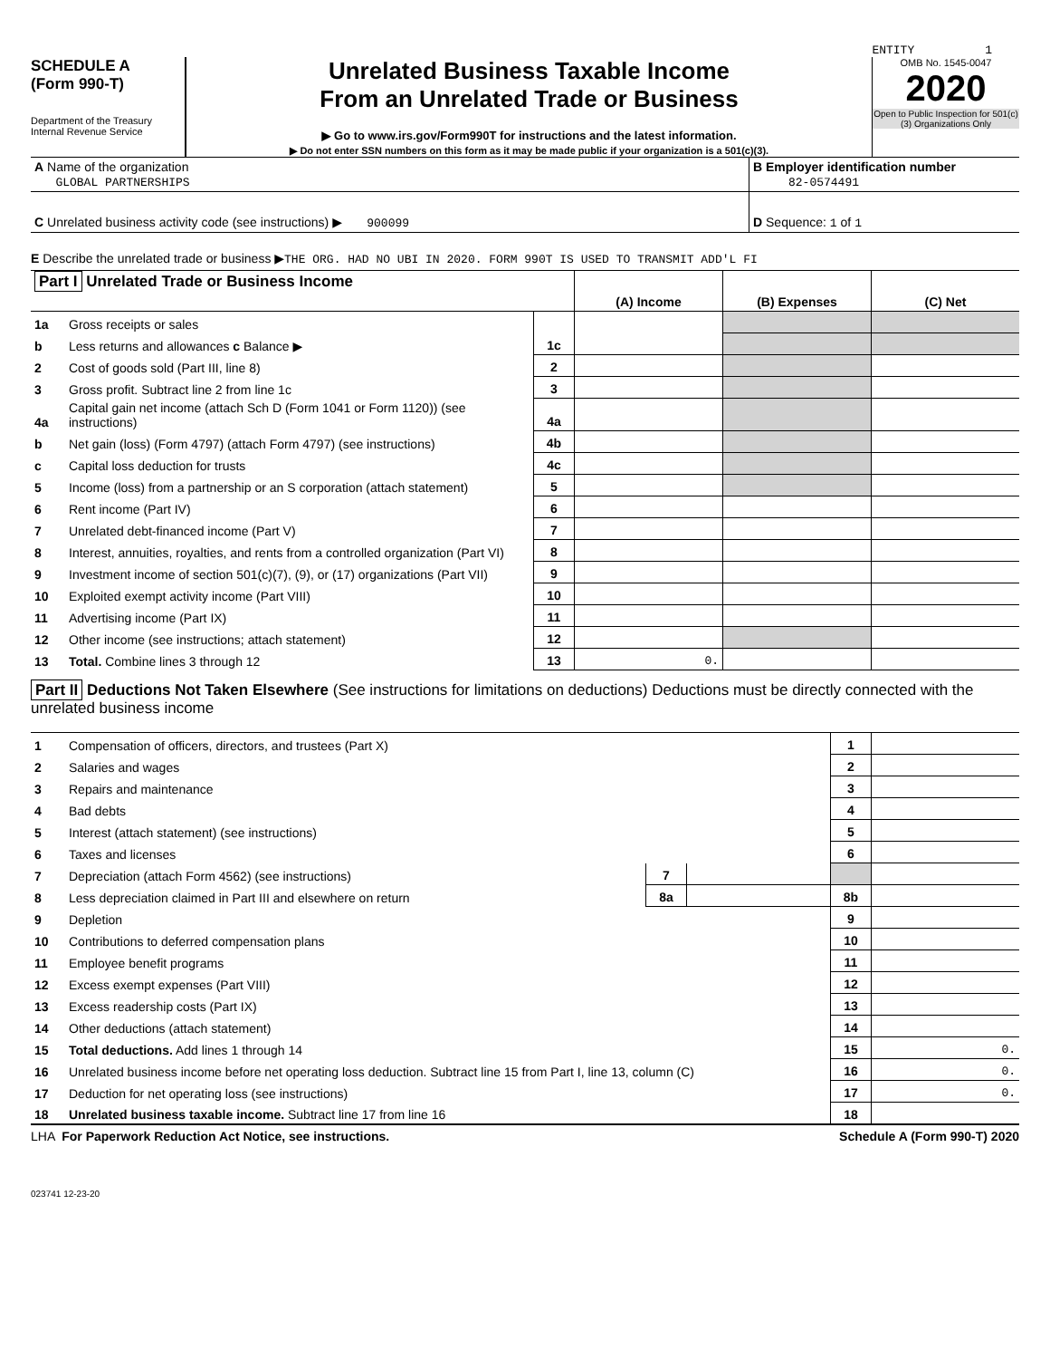ENTITY 1
SCHEDULE A
(Form 990-T)
Department of the Treasury
Internal Revenue Service
Unrelated Business Taxable Income
From an Unrelated Trade or Business
▶ Go to www.irs.gov/Form990T for instructions and the latest information.
▶ Do not enter SSN numbers on this form as it may be made public if your organization is a 501(c)(3).
OMB No. 1545-0047
2020
Open to Public Inspection for 501(c)(3) Organizations Only
| A Name of the organization GLOBAL PARTNERSHIPS | B Employer identification number 82-0574491 |
| C Unrelated business activity code (see instructions) ▶ 900099 | D Sequence: 1 of 1 |
E Describe the unrelated trade or business ▶THE ORG. HAD NO UBI IN 2020. FORM 990T IS USED TO TRANSMIT ADD'L FI
| Part I Unrelated Trade or Business Income | | | (A) Income | (B) Expenses | (C) Net |
| --- | --- | --- | --- | --- | --- |
| 1a | Gross receipts or sales | | | | |
| b | Less returns and allowances c Balance ▶ | 1c | | | |
| 2 | Cost of goods sold (Part III, line 8) | 2 | | | |
| 3 | Gross profit. Subtract line 2 from line 1c | 3 | | | |
| 4a | Capital gain net income (attach Sch D (Form 1041 or Form 1120)) (see instructions) | 4a | | | |
| b | Net gain (loss) (Form 4797) (attach Form 4797) (see instructions) | 4b | | | |
| c | Capital loss deduction for trusts | 4c | | | |
| 5 | Income (loss) from a partnership or an S corporation (attach statement) | 5 | | | |
| 6 | Rent income (Part IV) | 6 | | | |
| 7 | Unrelated debt-financed income (Part V) | 7 | | | |
| 8 | Interest, annuities, royalties, and rents from a controlled organization (Part VI) | 8 | | | |
| 9 | Investment income of section 501(c)(7), (9), or (17) organizations (Part VII) | 9 | | | |
| 10 | Exploited exempt activity income (Part VIII) | 10 | | | |
| 11 | Advertising income (Part IX) | 11 | | | |
| 12 | Other income (see instructions; attach statement) | 12 | | | |
| 13 | Total. Combine lines 3 through 12 | 13 | 0. | | |
Part II Deductions Not Taken Elsewhere (See instructions for limitations on deductions) Deductions must be directly connected with the unrelated business income
| 1 | Compensation of officers, directors, and trustees (Part X) | | | 1 | |
| 2 | Salaries and wages | | | 2 | |
| 3 | Repairs and maintenance | | | 3 | |
| 4 | Bad debts | | | 4 | |
| 5 | Interest (attach statement) (see instructions) | | | 5 | |
| 6 | Taxes and licenses | | | 6 | |
| 7 | Depreciation (attach Form 4562) (see instructions) | 7 | | | |
| 8 | Less depreciation claimed in Part III and elsewhere on return | 8a | | 8b | |
| 9 | Depletion | | | 9 | |
| 10 | Contributions to deferred compensation plans | | | 10 | |
| 11 | Employee benefit programs | | | 11 | |
| 12 | Excess exempt expenses (Part VIII) | | | 12 | |
| 13 | Excess readership costs (Part IX) | | | 13 | |
| 14 | Other deductions (attach statement) | | | 14 | |
| 15 | Total deductions. Add lines 1 through 14 | | | 15 | 0. |
| 16 | Unrelated business income before net operating loss deduction. Subtract line 15 from Part I, line 13, column (C) | | | 16 | 0. |
| 17 | Deduction for net operating loss (see instructions) | | | 17 | 0. |
| 18 | Unrelated business taxable income. Subtract line 17 from line 16 | | | 18 | |
LHA For Paperwork Reduction Act Notice, see instructions. Schedule A (Form 990-T) 2020
023741 12-23-20